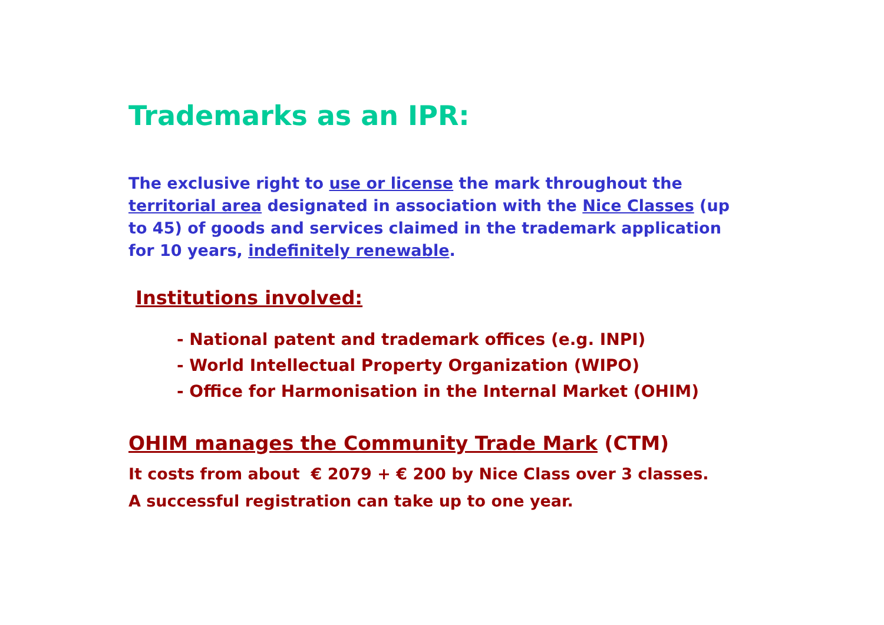Trademarks as an IPR:
The exclusive right to use or license the mark throughout the territorial area designated in association with the Nice Classes (up to 45) of goods and services claimed in the trademark application for 10 years, indefinitely renewable.
Institutions involved:
- National patent and trademark offices (e.g. INPI)
- World Intellectual Property Organization (WIPO)
- Office for Harmonisation in the Internal Market (OHIM)
OHIM manages the Community Trade Mark (CTM)
It costs from about € 2079 + € 200 by Nice Class over 3 classes.
A successful registration can take up to one year.